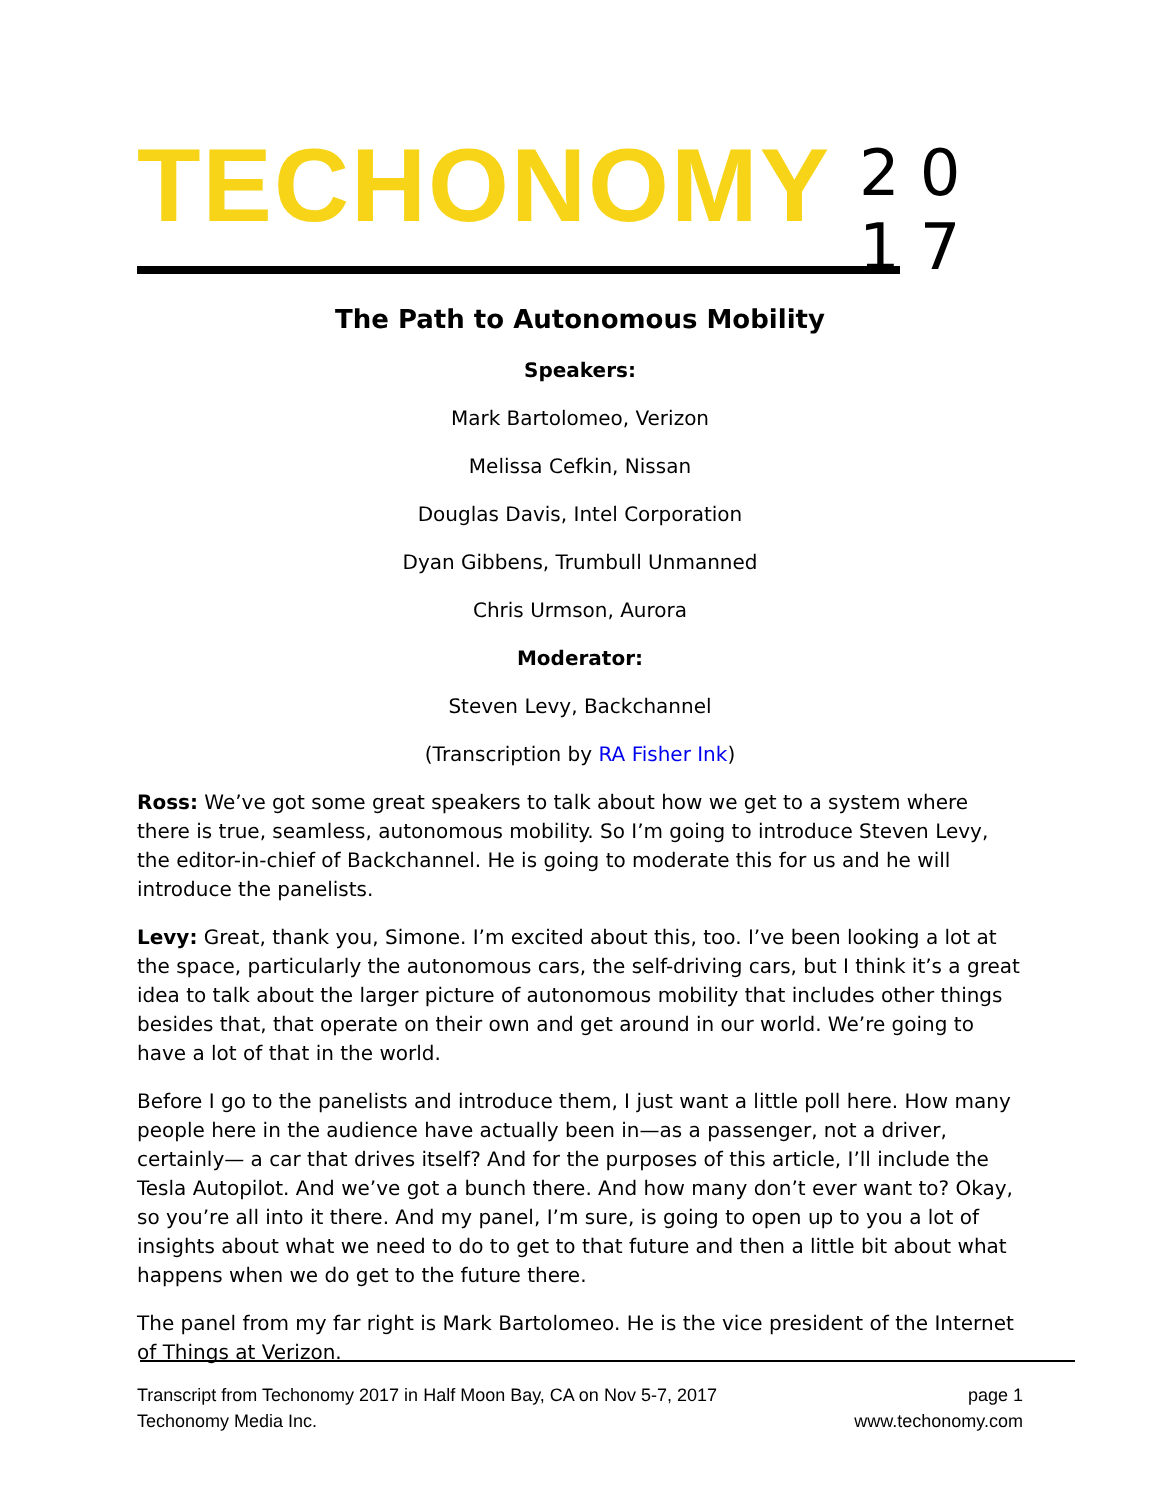TECHONOMY
20
17
The Path to Autonomous Mobility
Speakers:
Mark Bartolomeo, Verizon
Melissa Cefkin, Nissan
Douglas Davis, Intel Corporation
Dyan Gibbens, Trumbull Unmanned
Chris Urmson, Aurora
Moderator:
Steven Levy, Backchannel
(Transcription by RA Fisher Ink)
Ross: We’ve got some great speakers to talk about how we get to a system where there is true, seamless, autonomous mobility. So I’m going to introduce Steven Levy, the editor-in-chief of Backchannel. He is going to moderate this for us and he will introduce the panelists.
Levy: Great, thank you, Simone. I’m excited about this, too. I’ve been looking a lot at the space, particularly the autonomous cars, the self-driving cars, but I think it’s a great idea to talk about the larger picture of autonomous mobility that includes other things besides that, that operate on their own and get around in our world. We’re going to have a lot of that in the world.
Before I go to the panelists and introduce them, I just want a little poll here. How many people here in the audience have actually been in—as a passenger, not a driver, certainly— a car that drives itself? And for the purposes of this article, I’ll include the Tesla Autopilot. And we’ve got a bunch there. And how many don’t ever want to? Okay, so you’re all into it there. And my panel, I’m sure, is going to open up to you a lot of insights about what we need to do to get to that future and then a little bit about what happens when we do get to the future there.
The panel from my far right is Mark Bartolomeo. He is the vice president of the Internet of Things at Verizon.
Transcript from Techonomy 2017 in Half Moon Bay, CA on Nov 5-7, 2017
Techonomy Media Inc.
page 1
www.techonomy.com